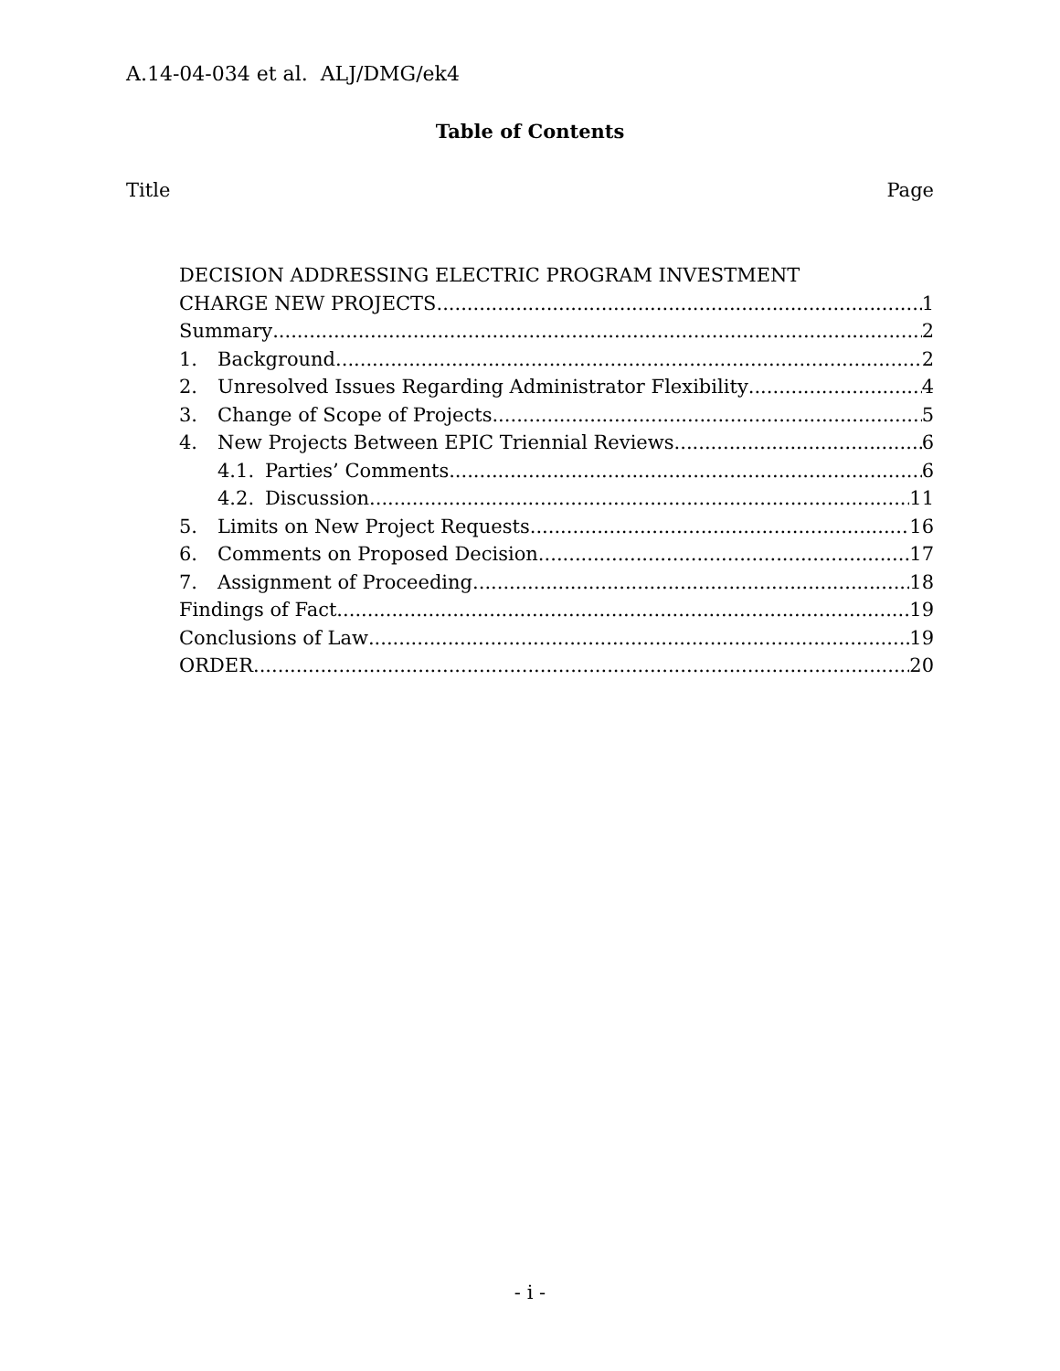A.14-04-034 et al. ALJ/DMG/ek4
Table of Contents
Title Page
DECISION ADDRESSING ELECTRIC PROGRAM INVESTMENT
CHARGE NEW PROJECTS 1
Summary 2
1. Background 2
2. Unresolved Issues Regarding Administrator Flexibility 4
3. Change of Scope of Projects 5
4. New Projects Between EPIC Triennial Reviews 6
4.1. Parties’ Comments 6
4.2. Discussion 11
5. Limits on New Project Requests 16
6. Comments on Proposed Decision 17
7. Assignment of Proceeding 18
Findings of Fact 19
Conclusions of Law 19
ORDER 20
- i -